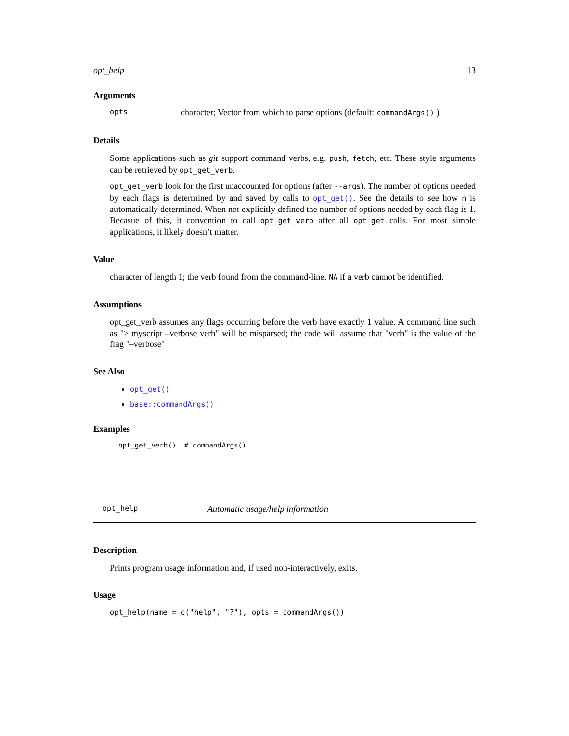opt_help 13
Arguments
opts character; Vector from which to parse options (default: commandArgs() )
Details
Some applications such as git support command verbs, e.g. push, fetch, etc. These style arguments can be retrieved by opt_get_verb.
opt_get_verb look for the first unaccounted for options (after --args). The number of options needed by each flags is determined by and saved by calls to opt_get(). See the details to see how n is automatically determined. When not explicitly defined the number of options needed by each flag is 1. Becasue of this, it convention to call opt_get_verb after all opt_get calls. For most simple applications, it likely doesn’t matter.
Value
character of length 1; the verb found from the command-line. NA if a verb cannot be identified.
Assumptions
opt_get_verb assumes any flags occurring before the verb have exactly 1 value. A command line such as "> myscript –verbose verb" will be misparsed; the code will assume that "verb" is the value of the flag "–verbose"
See Also
opt_get()
base::commandArgs()
Examples
opt_get_verb()  # commandArgs()
opt_help Automatic usage/help information
Description
Prints program usage information and, if used non-interactively, exits.
Usage
opt_help(name = c("help", "?"), opts = commandArgs())